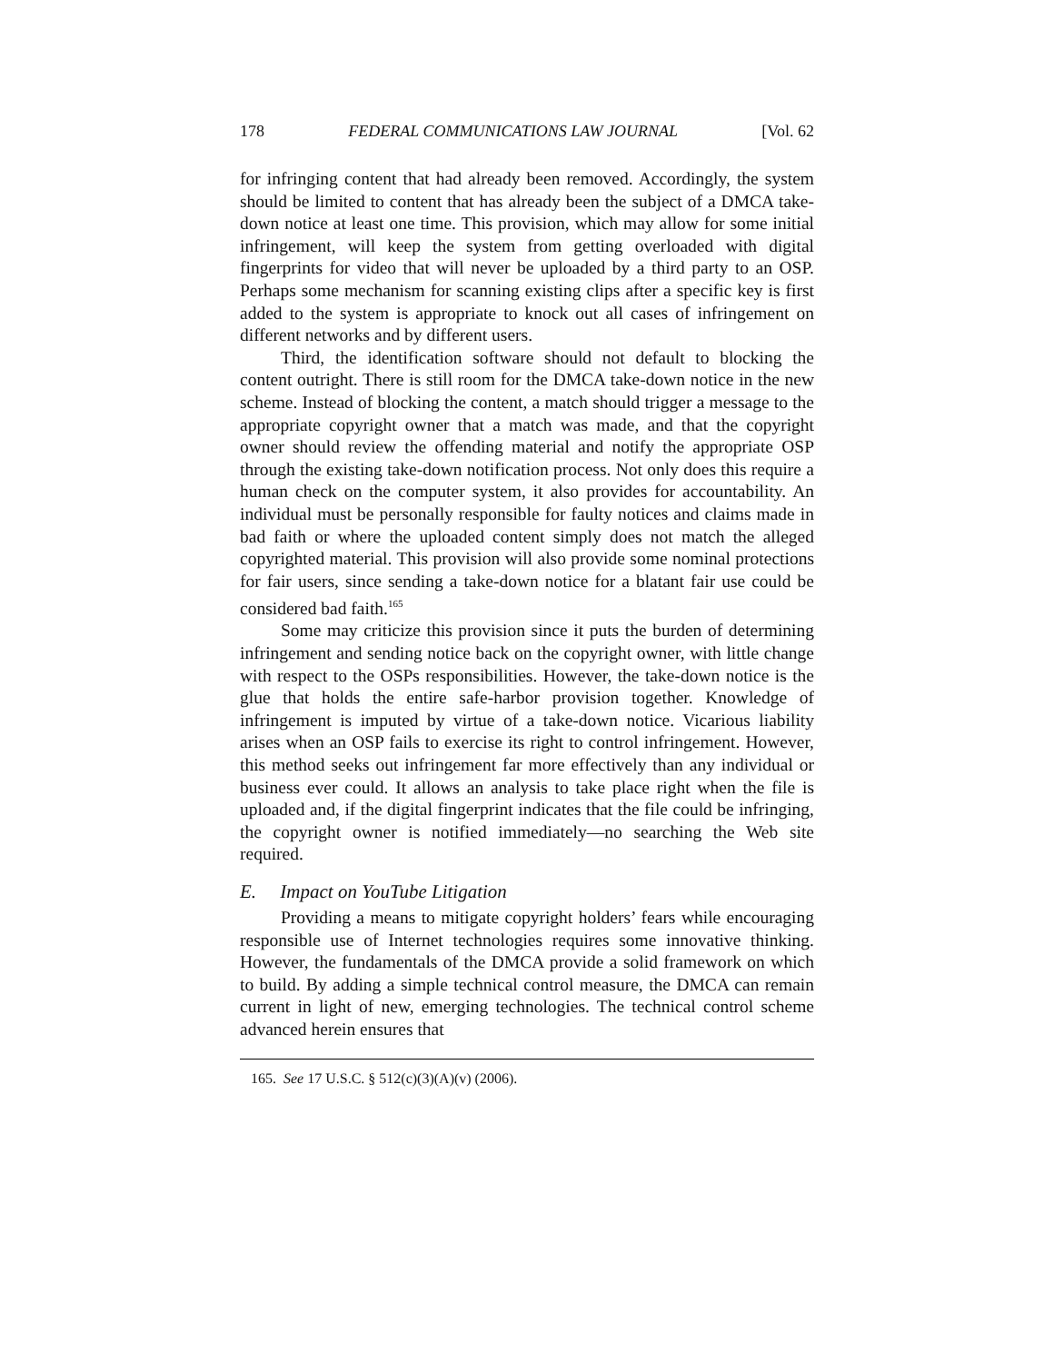178 FEDERAL COMMUNICATIONS LAW JOURNAL [Vol. 62
for infringing content that had already been removed. Accordingly, the system should be limited to content that has already been the subject of a DMCA take-down notice at least one time. This provision, which may allow for some initial infringement, will keep the system from getting overloaded with digital fingerprints for video that will never be uploaded by a third party to an OSP. Perhaps some mechanism for scanning existing clips after a specific key is first added to the system is appropriate to knock out all cases of infringement on different networks and by different users.
Third, the identification software should not default to blocking the content outright. There is still room for the DMCA take-down notice in the new scheme. Instead of blocking the content, a match should trigger a message to the appropriate copyright owner that a match was made, and that the copyright owner should review the offending material and notify the appropriate OSP through the existing take-down notification process. Not only does this require a human check on the computer system, it also provides for accountability. An individual must be personally responsible for faulty notices and claims made in bad faith or where the uploaded content simply does not match the alleged copyrighted material. This provision will also provide some nominal protections for fair users, since sending a take-down notice for a blatant fair use could be considered bad faith.<sup>165</sup>
Some may criticize this provision since it puts the burden of determining infringement and sending notice back on the copyright owner, with little change with respect to the OSPs responsibilities. However, the take-down notice is the glue that holds the entire safe-harbor provision together. Knowledge of infringement is imputed by virtue of a take-down notice. Vicarious liability arises when an OSP fails to exercise its right to control infringement. However, this method seeks out infringement far more effectively than any individual or business ever could. It allows an analysis to take place right when the file is uploaded and, if the digital fingerprint indicates that the file could be infringing, the copyright owner is notified immediately—no searching the Web site required.
E. Impact on YouTube Litigation
Providing a means to mitigate copyright holders’ fears while encouraging responsible use of Internet technologies requires some innovative thinking. However, the fundamentals of the DMCA provide a solid framework on which to build. By adding a simple technical control measure, the DMCA can remain current in light of new, emerging technologies. The technical control scheme advanced herein ensures that
165. See 17 U.S.C. § 512(c)(3)(A)(v) (2006).